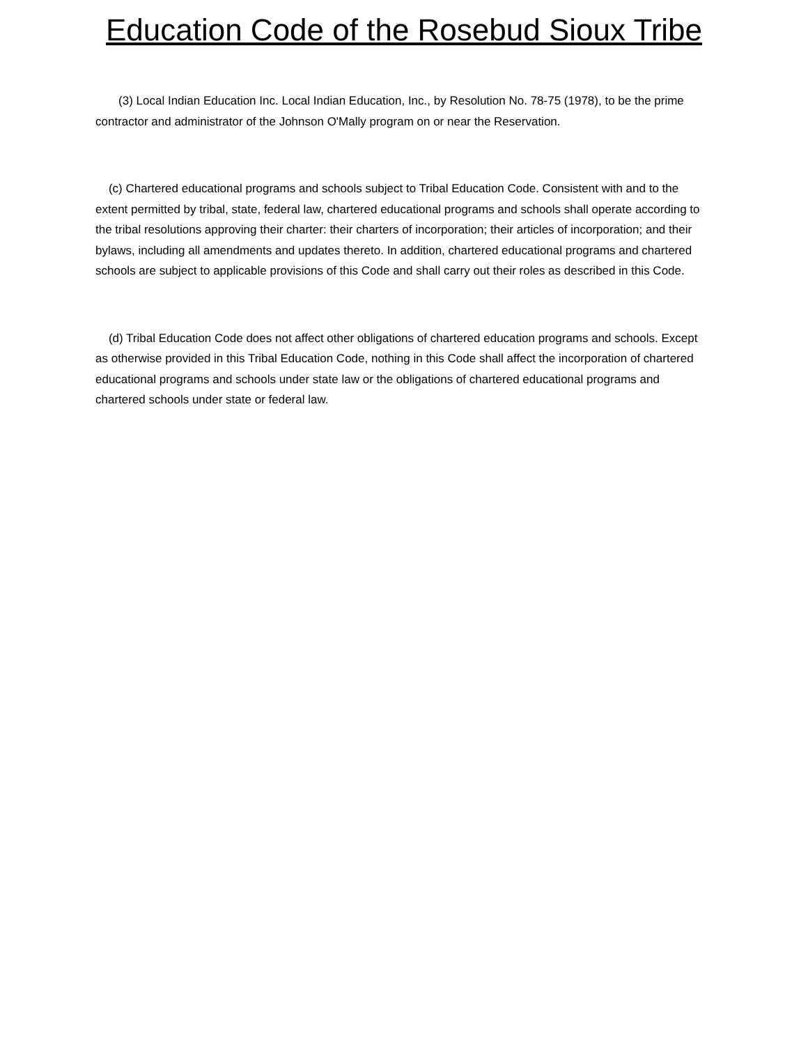Education Code of the Rosebud Sioux Tribe
(3) Local Indian Education Inc. Local Indian Education, Inc., by Resolution No. 78-75 (1978), to be the prime contractor and administrator of the Johnson O'Mally program on or near the Reservation.
(c) Chartered educational programs and schools subject to Tribal Education Code. Consistent with and to the extent permitted by tribal, state, federal law, chartered educational programs and schools shall operate according to the tribal resolutions approving their charter: their charters of incorporation; their articles of incorporation; and their bylaws, including all amendments and updates thereto. In addition, chartered educational programs and chartered schools are subject to applicable provisions of this Code and shall carry out their roles as described in this Code.
(d) Tribal Education Code does not affect other obligations of chartered education programs and schools. Except as otherwise provided in this Tribal Education Code, nothing in this Code shall affect the incorporation of chartered educational programs and schools under state law or the obligations of chartered educational programs and chartered schools under state or federal law.